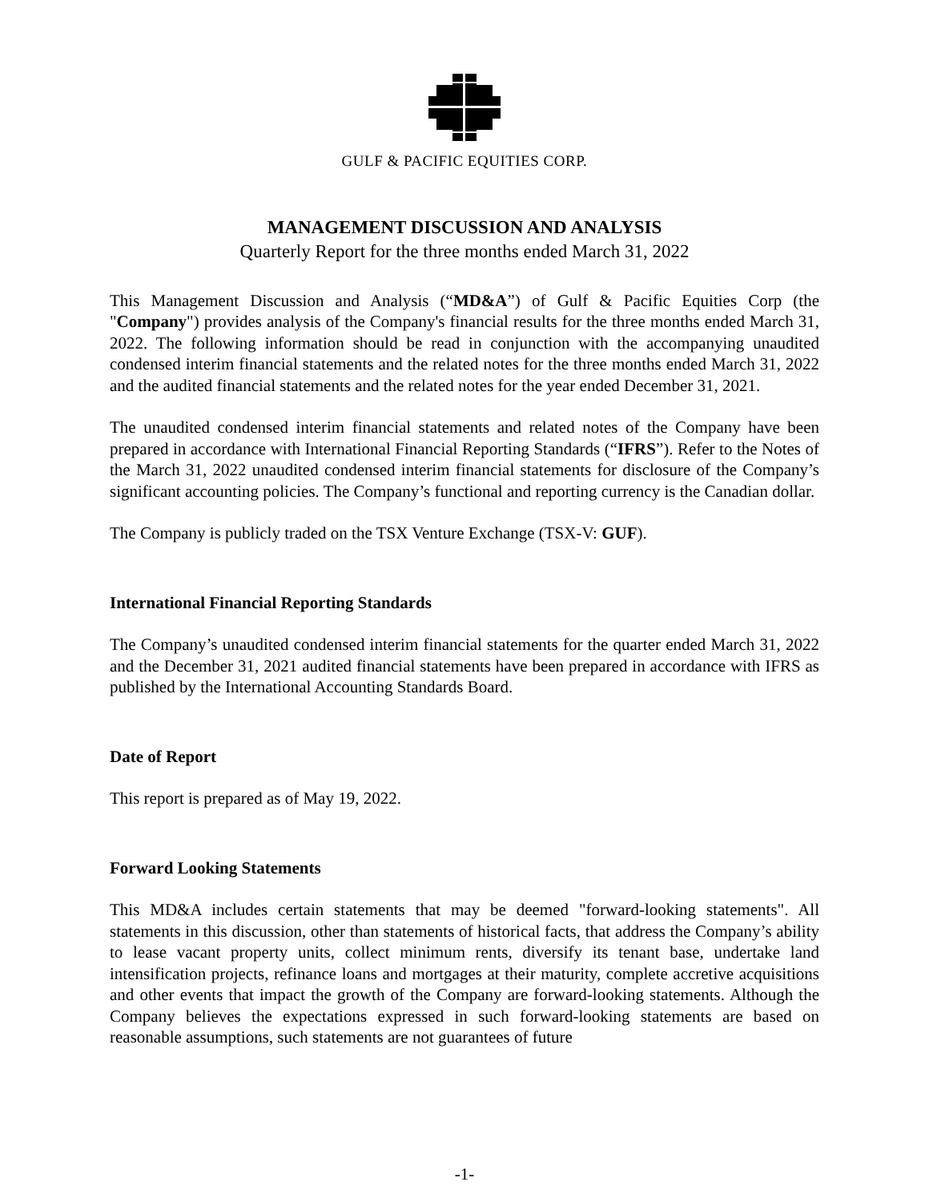GULF & PACIFIC EQUITIES CORP.
MANAGEMENT DISCUSSION AND ANALYSIS
Quarterly Report for the three months ended March 31, 2022
This Management Discussion and Analysis (“MD&A”) of Gulf & Pacific Equities Corp (the "Company") provides analysis of the Company's financial results for the three months ended March 31, 2022. The following information should be read in conjunction with the accompanying unaudited condensed interim financial statements and the related notes for the three months ended March 31, 2022 and the audited financial statements and the related notes for the year ended December 31, 2021.
The unaudited condensed interim financial statements and related notes of the Company have been prepared in accordance with International Financial Reporting Standards (“IFRS”). Refer to the Notes of the March 31, 2022 unaudited condensed interim financial statements for disclosure of the Company’s significant accounting policies. The Company’s functional and reporting currency is the Canadian dollar.
The Company is publicly traded on the TSX Venture Exchange (TSX-V: GUF).
International Financial Reporting Standards
The Company’s unaudited condensed interim financial statements for the quarter ended March 31, 2022 and the December 31, 2021 audited financial statements have been prepared in accordance with IFRS as published by the International Accounting Standards Board.
Date of Report
This report is prepared as of May 19, 2022.
Forward Looking Statements
This MD&A includes certain statements that may be deemed "forward-looking statements". All statements in this discussion, other than statements of historical facts, that address the Company’s ability to lease vacant property units, collect minimum rents, diversify its tenant base, undertake land intensification projects, refinance loans and mortgages at their maturity, complete accretive acquisitions and other events that impact the growth of the Company are forward-looking statements. Although the Company believes the expectations expressed in such forward-looking statements are based on reasonable assumptions, such statements are not guarantees of future
-1-